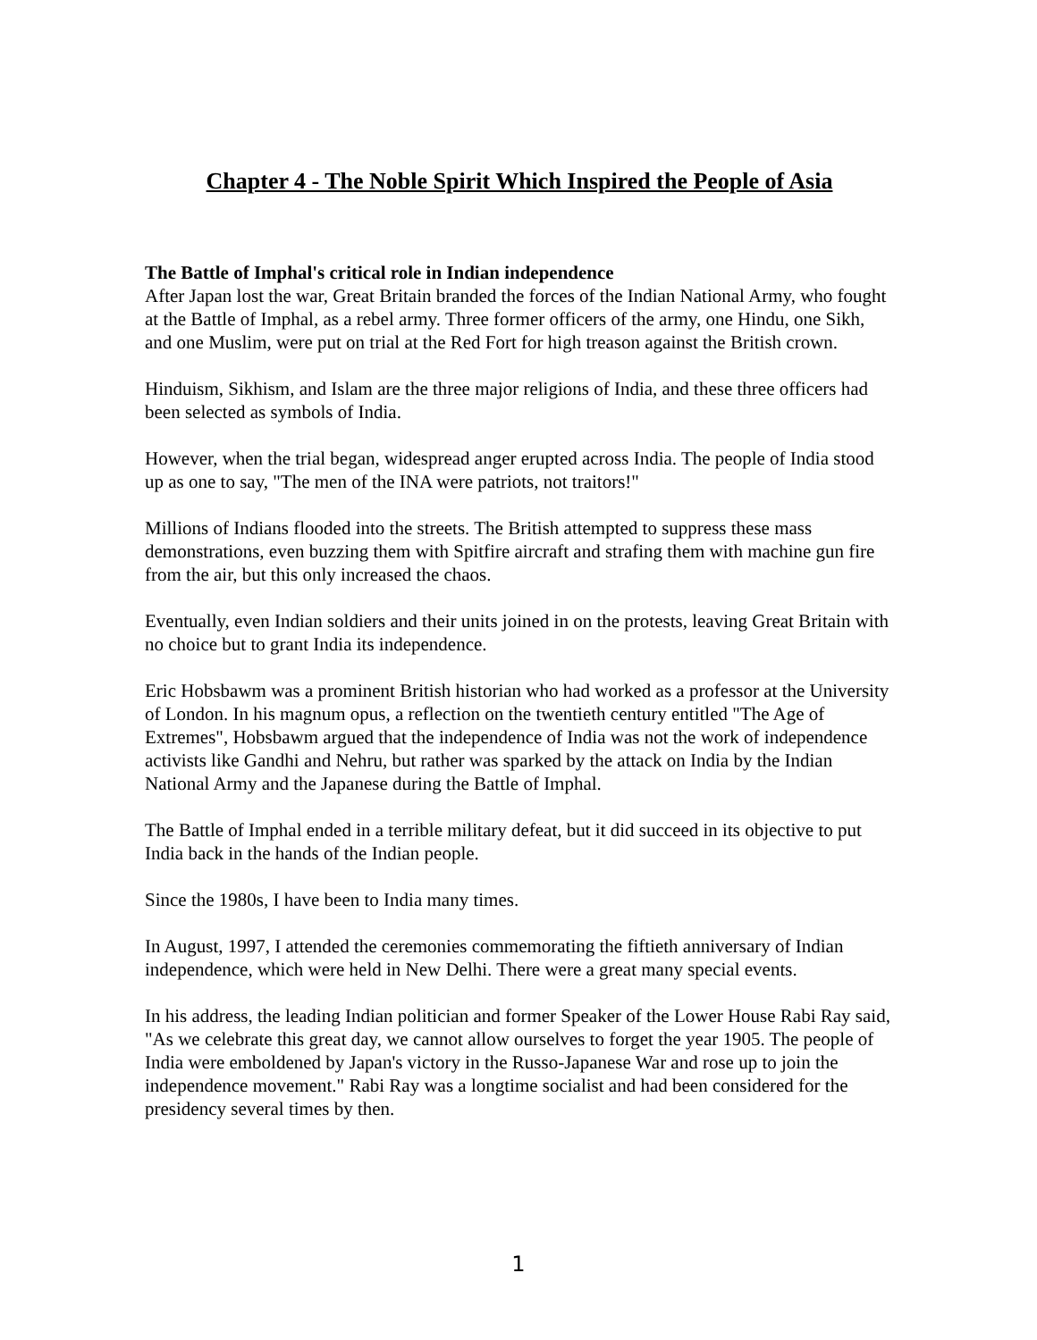Chapter 4 - The Noble Spirit Which Inspired the People of Asia
The Battle of Imphal's critical role in Indian independence
After Japan lost the war, Great Britain branded the forces of the Indian National Army, who fought at the Battle of Imphal, as a rebel army. Three former officers of the army, one Hindu, one Sikh, and one Muslim, were put on trial at the Red Fort for high treason against the British crown.
Hinduism, Sikhism, and Islam are the three major religions of India, and these three officers had been selected as symbols of India.
However, when the trial began, widespread anger erupted across India. The people of India stood up as one to say, "The men of the INA were patriots, not traitors!"
Millions of Indians flooded into the streets. The British attempted to suppress these mass demonstrations, even buzzing them with Spitfire aircraft and strafing them with machine gun fire from the air, but this only increased the chaos.
Eventually, even Indian soldiers and their units joined in on the protests, leaving Great Britain with no choice but to grant India its independence.
Eric Hobsbawm was a prominent British historian who had worked as a professor at the University of London. In his magnum opus, a reflection on the twentieth century entitled "The Age of Extremes", Hobsbawm argued that the independence of India was not the work of independence activists like Gandhi and Nehru, but rather was sparked by the attack on India by the Indian National Army and the Japanese during the Battle of Imphal.
The Battle of Imphal ended in a terrible military defeat, but it did succeed in its objective to put India back in the hands of the Indian people.
Since the 1980s, I have been to India many times.
In August, 1997, I attended the ceremonies commemorating the fiftieth anniversary of Indian independence, which were held in New Delhi. There were a great many special events.
In his address, the leading Indian politician and former Speaker of the Lower House Rabi Ray said, "As we celebrate this great day, we cannot allow ourselves to forget the year 1905. The people of India were emboldened by Japan's victory in the Russo-Japanese War and rose up to join the independence movement." Rabi Ray was a longtime socialist and had been considered for the presidency several times by then.
1